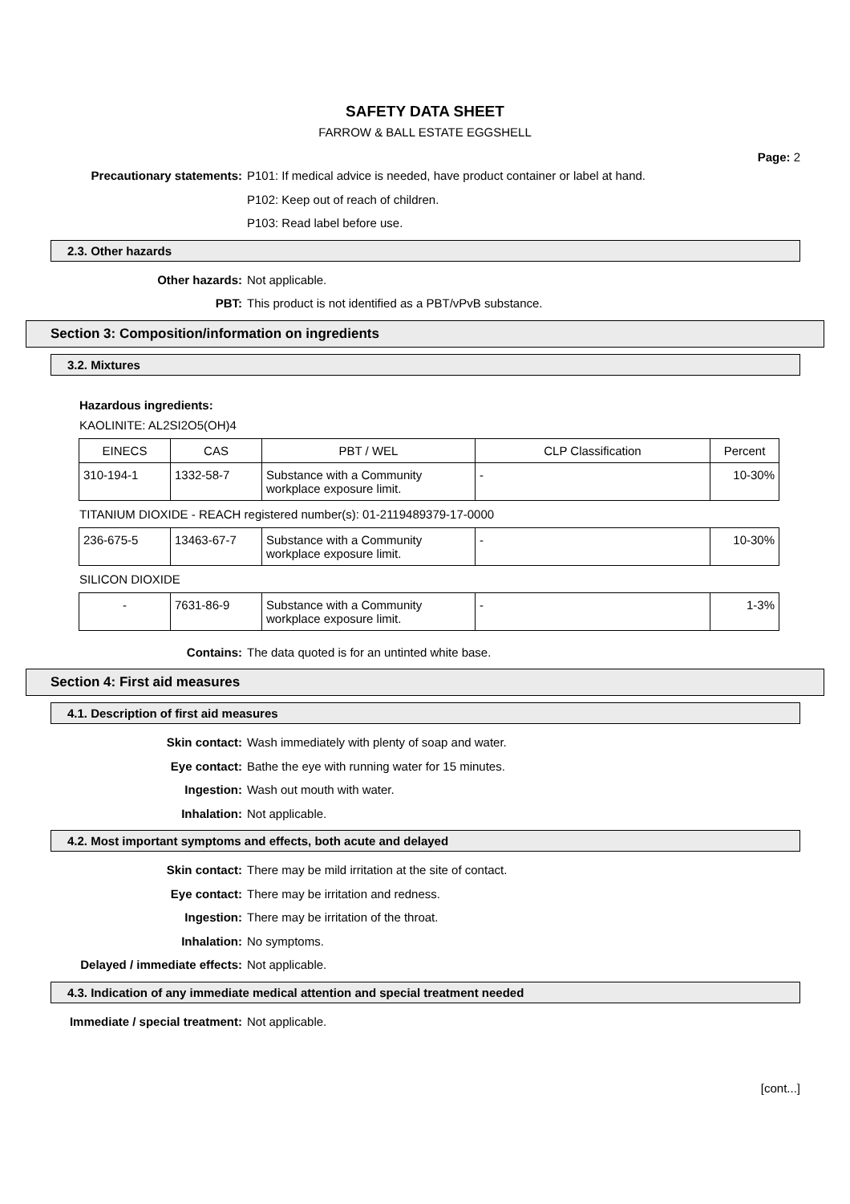SAFETY DATA SHEET
FARROW & BALL ESTATE EGGSHELL
Page: 2
Precautionary statements: P101: If medical advice is needed, have product container or label at hand.
P102: Keep out of reach of children.
P103: Read label before use.
2.3. Other hazards
Other hazards: Not applicable.
PBT: This product is not identified as a PBT/vPvB substance.
Section 3: Composition/information on ingredients
3.2. Mixtures
Hazardous ingredients:
KAOLINITE: AL2SI2O5(OH)4
| EINECS | CAS | PBT / WEL | CLP Classification | Percent |
| --- | --- | --- | --- | --- |
| 310-194-1 | 1332-58-7 | Substance with a Community workplace exposure limit. | - | 10-30% |
TITANIUM DIOXIDE - REACH registered number(s): 01-2119489379-17-0000
| 236-675-5 | 13463-67-7 | Substance with a Community workplace exposure limit. | - | 10-30% |
SILICON DIOXIDE
| - | 7631-86-9 | Substance with a Community workplace exposure limit. | - | 1-3% |
Contains: The data quoted is for an untinted white base.
Section 4: First aid measures
4.1. Description of first aid measures
Skin contact: Wash immediately with plenty of soap and water.
Eye contact: Bathe the eye with running water for 15 minutes.
Ingestion: Wash out mouth with water.
Inhalation: Not applicable.
4.2. Most important symptoms and effects, both acute and delayed
Skin contact: There may be mild irritation at the site of contact.
Eye contact: There may be irritation and redness.
Ingestion: There may be irritation of the throat.
Inhalation: No symptoms.
Delayed / immediate effects: Not applicable.
4.3. Indication of any immediate medical attention and special treatment needed
Immediate / special treatment: Not applicable.
[cont...]